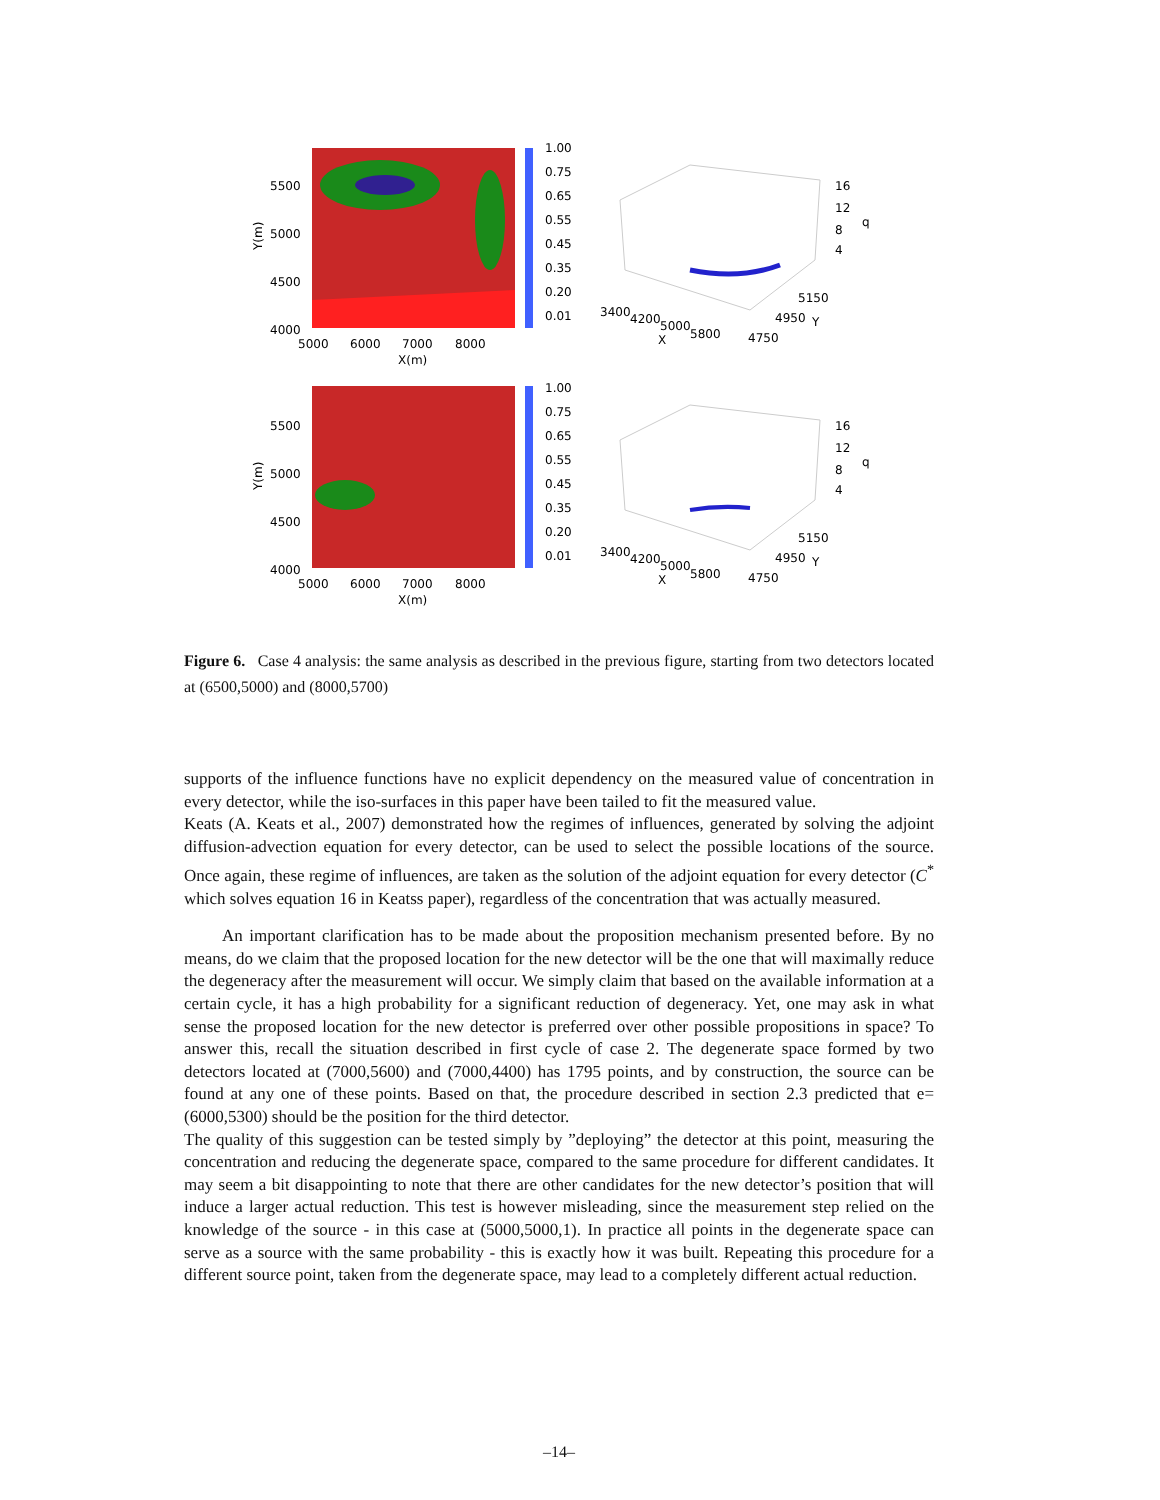5500
5000
4500
4000
5000
6000
7000
8000
X(m)
Y(m)
1.00
0.75
0.65
0.55
0.45
0.35
0.20
0.01
16
12
8
4
q
3400
4200
5000
5800
X
5150
4950
Y
4750
5500
5000
4500
4000
5000
6000
7000
8000
X(m)
Y(m)
1.00
0.75
0.65
0.55
0.45
0.35
0.20
0.01
16
12
8
4
q
3400
4200
5000
5800
X
5150
4950
Y
4750
Figure 6. Case 4 analysis: the same analysis as described in the previous figure, starting from two detectors located at (6500,5000) and (8000,5700)
supports of the influence functions have no explicit dependency on the measured value of concentration in every detector, while the iso-surfaces in this paper have been tailed to fit the measured value.
Keats (A. Keats et al., 2007) demonstrated how the regimes of influences, generated by solving the adjoint diffusion-advection equation for every detector, can be used to select the possible locations of the source. Once again, these regime of influences, are taken as the solution of the adjoint equation for every detector (C<sup>*</sup> which solves equation 16 in Keatss paper), regardless of the concentration that was actually measured.
An important clarification has to be made about the proposition mechanism presented before. By no means, do we claim that the proposed location for the new detector will be the one that will maximally reduce the degeneracy after the measurement will occur. We simply claim that based on the available information at a certain cycle, it has a high probability for a significant reduction of degeneracy. Yet, one may ask in what sense the proposed location for the new detector is preferred over other possible propositions in space? To answer this, recall the situation described in first cycle of case 2. The degenerate space formed by two detectors located at (7000,5600) and (7000,4400) has 1795 points, and by construction, the source can be found at any one of these points. Based on that, the procedure described in section 2.3 predicted that e=(6000,5300) should be the position for the third detector.
The quality of this suggestion can be tested simply by ”deploying” the detector at this point, measuring the concentration and reducing the degenerate space, compared to the same procedure for different candidates. It may seem a bit disappointing to note that there are other candidates for the new detector’s position that will induce a larger actual reduction. This test is however misleading, since the measurement step relied on the knowledge of the source - in this case at (5000,5000,1). In practice all points in the degenerate space can serve as a source with the same probability - this is exactly how it was built. Repeating this procedure for a different source point, taken from the degenerate space, may lead to a completely different actual reduction.
–14–